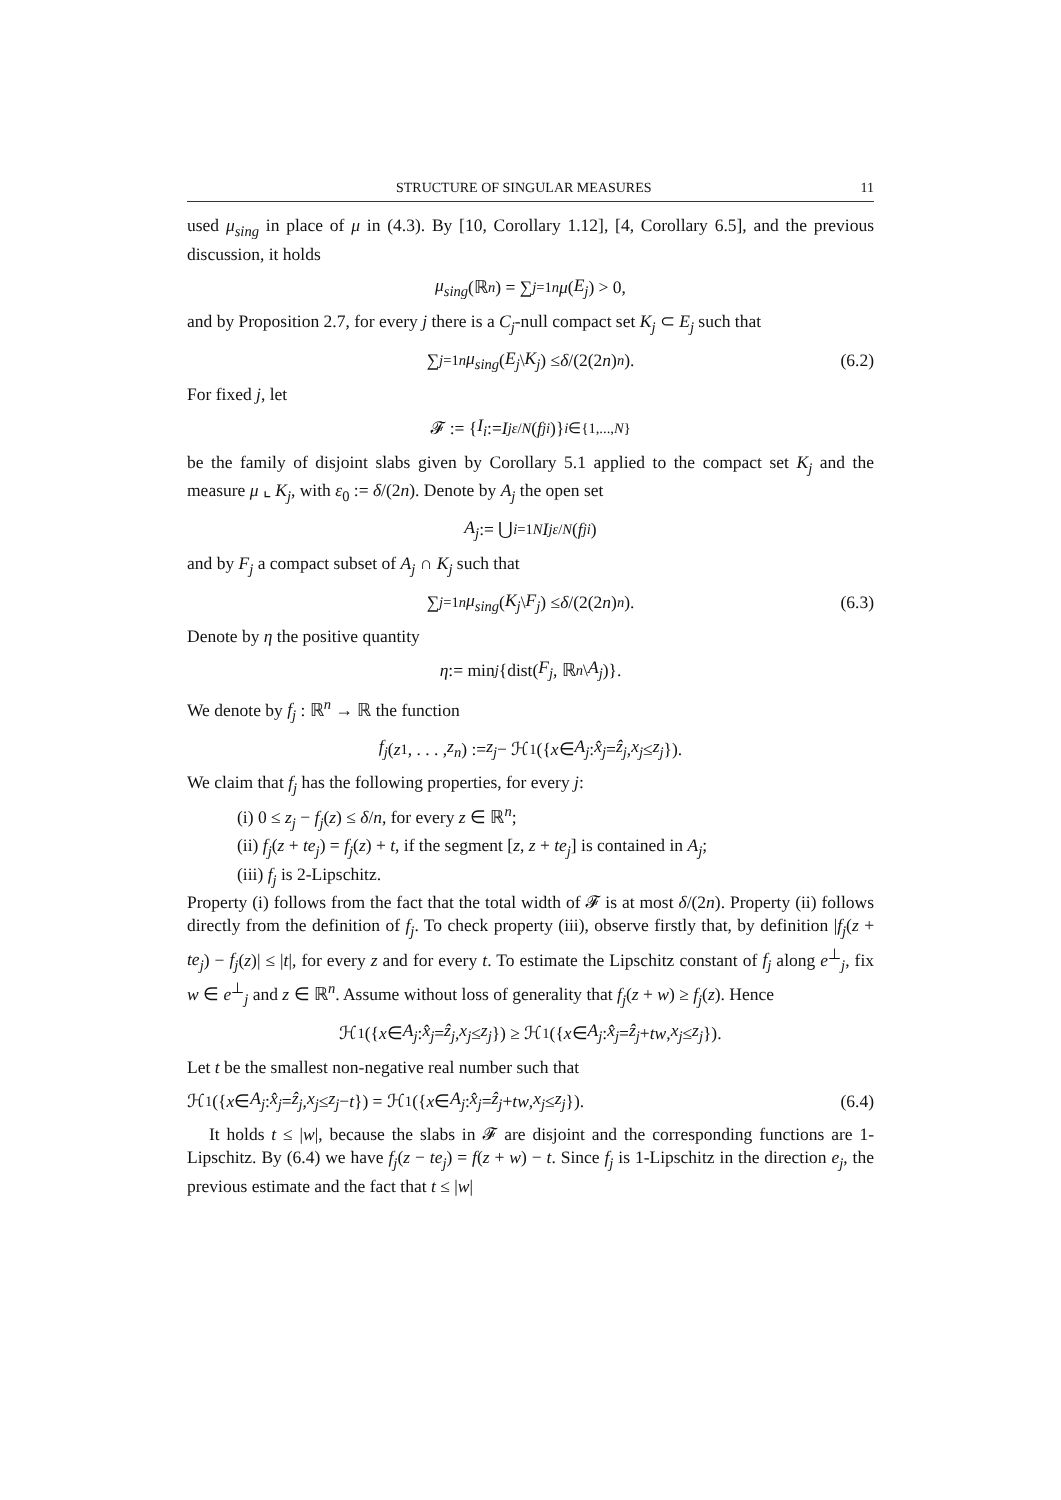STRUCTURE OF SINGULAR MEASURES 11
used μ<sub>sing</sub> in place of μ in (4.3). By [10, Corollary 1.12], [4, Corollary 6.5], and the previous discussion, it holds
μ<sub>sing</sub> (ℝ<sup>n</sup>) = ∑<sub>j=1</sub><sup>n</sup> μ (E<sub>j</sub>) > 0,
and by Proposition 2.7, for every j there is a C<sub>j</sub>-null compact set K<sub>j</sub> ⊂ E<sub>j</sub> such that
∑<sub>j=1</sub><sup>n</sup> μ<sub>sing</sub> (E<sub>j</sub> \ K<sub>j</sub>) ≤ δ /(2(2 n)<sup>n</sup>). (6.2)
For fixed j, let
𝓕 := { I<sub>i</sub> := I<sup>j</sup><sub>ε/N</sub> (f<sup>j</sup><sub>i</sub>)}<sub>i∈{1,...,N}</sub>
be the family of disjoint slabs given by Corollary 5.1 applied to the compact set K<sub>j</sub> and the measure μ ⌞ K<sub>j</sub>, with ε<sub>0</sub> := δ/(2n). Denote by A<sub>j</sub> the open set
A<sub>j</sub> := ⋃<sub>i=1</sub><sup>N</sup> I<sup>j</sup><sub>ε/N</sub> (f<sup>j</sup><sub>i</sub>)
and by F<sub>j</sub> a compact subset of A<sub>j</sub> ∩ K<sub>j</sub> such that
∑<sub>j=1</sub><sup>n</sup> μ<sub>sing</sub> (K<sub>j</sub> \ F<sub>j</sub>) ≤ δ /(2(2 n)<sup>n</sup>). (6.3)
Denote by η the positive quantity
η := min<sub>j</sub> {dist(F<sub>j</sub>, ℝ<sup>n</sup> \ A<sub>j</sub>)}.
We denote by f<sub>j</sub> : ℝ<sup>n</sup> → ℝ the function
f<sub>j</sub> (z<sub>1</sub>, . . . , z<sub>n</sub>) := z<sub>j</sub> − ℋ<sub>1</sub>({ x ∈ A<sub>j</sub> : x̂<sub>j</sub> = ẑ<sub>j</sub>, x<sub>j</sub> ≤ z<sub>j</sub> }).
We claim that f<sub>j</sub> has the following properties, for every j:
(i) 0 ≤ z<sub>j</sub> − f<sub>j</sub>(z) ≤ δ/n, for every z ∈ ℝ<sup>n</sup>;
(ii) f<sub>j</sub>(z + te<sub>j</sub>) = f<sub>j</sub>(z) + t, if the segment [z, z + te<sub>j</sub>] is contained in A<sub>j</sub>;
(iii) f<sub>j</sub> is 2-Lipschitz.
Property (i) follows from the fact that the total width of 𝓕 is at most δ/(2n). Property (ii) follows directly from the definition of f<sub>j</sub>. To check property (iii), observe firstly that, by definition |f<sub>j</sub>(z + te<sub>j</sub>) − f<sub>j</sub>(z)| ≤ |t|, for every z and for every t. To estimate the Lipschitz constant of f<sub>j</sub> along e<sup>⊥</sup><sub>j</sub>, fix w ∈ e<sup>⊥</sup><sub>j</sub> and z ∈ ℝ<sup>n</sup>. Assume without loss of generality that f<sub>j</sub>(z + w) ≥ f<sub>j</sub>(z). Hence
ℋ<sub>1</sub>({ x ∈ A<sub>j</sub> : x̂<sub>j</sub> = ẑ<sub>j</sub>, x<sub>j</sub> ≤ z<sub>j</sub> }) ≥ ℋ<sub>1</sub>({ x ∈ A<sub>j</sub> : x̂<sub>j</sub> = ẑ<sub>j</sub> + tw, x<sub>j</sub> ≤ z<sub>j</sub> }).
Let t be the smallest non-negative real number such that
ℋ<sub>1</sub>({ x ∈ A<sub>j</sub> : x̂<sub>j</sub> = ẑ<sub>j</sub>, x<sub>j</sub> ≤ z<sub>j</sub> − t }) = ℋ<sub>1</sub>({ x ∈ A<sub>j</sub> : x̂<sub>j</sub> = ẑ<sub>j</sub> + tw, x<sub>j</sub> ≤ z<sub>j</sub> }). (6.4)
It holds t ≤ |w|, because the slabs in 𝓕 are disjoint and the corresponding functions are 1-Lipschitz. By (6.4) we have f<sub>j</sub>(z − te<sub>j</sub>) = f(z + w) − t. Since f<sub>j</sub> is 1-Lipschitz in the direction e<sub>j</sub>, the previous estimate and the fact that t ≤ |w|